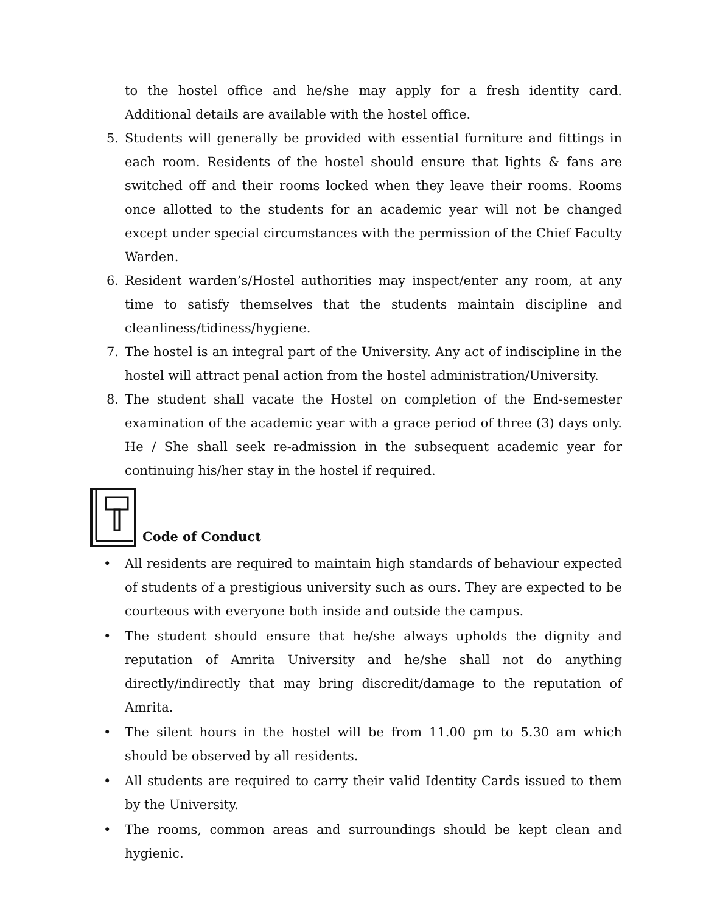to the hostel office and he/she may apply for a fresh identity card. Additional details are available with the hostel office.
5. Students will generally be provided with essential furniture and fittings in each room. Residents of the hostel should ensure that lights & fans are switched off and their rooms locked when they leave their rooms. Rooms once allotted to the students for an academic year will not be changed except under special circumstances with the permission of the Chief Faculty Warden.
6. Resident warden’s/Hostel authorities may inspect/enter any room, at any time to satisfy themselves that the students maintain discipline and cleanliness/tidiness/hygiene.
7. The hostel is an integral part of the University. Any act of indiscipline in the hostel will attract penal action from the hostel administration/University.
8. The student shall vacate the Hostel on completion of the End-semester examination of the academic year with a grace period of three (3) days only. He / She shall seek re-admission in the subsequent academic year for continuing his/her stay in the hostel if required.
Code of Conduct
• All residents are required to maintain high standards of behaviour expected of students of a prestigious university such as ours. They are expected to be courteous with everyone both inside and outside the campus.
• The student should ensure that he/she always upholds the dignity and reputation of Amrita University and he/she shall not do anything directly/indirectly that may bring discredit/damage to the reputation of Amrita.
• The silent hours in the hostel will be from 11.00 pm to 5.30 am which should be observed by all residents.
• All students are required to carry their valid Identity Cards issued to them by the University.
• The rooms, common areas and surroundings should be kept clean and hygienic.